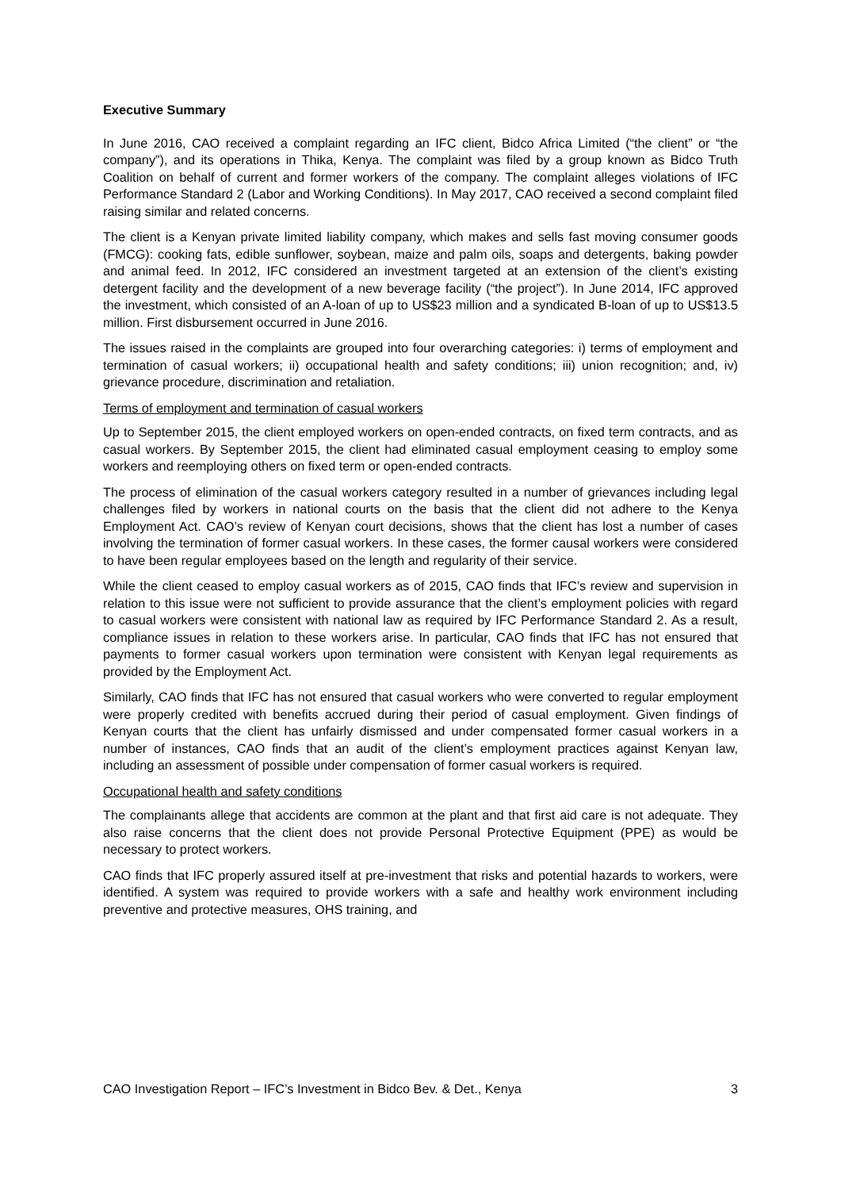Executive Summary
In June 2016, CAO received a complaint regarding an IFC client, Bidco Africa Limited (“the client” or “the company”), and its operations in Thika, Kenya. The complaint was filed by a group known as Bidco Truth Coalition on behalf of current and former workers of the company. The complaint alleges violations of IFC Performance Standard 2 (Labor and Working Conditions). In May 2017, CAO received a second complaint filed raising similar and related concerns.
The client is a Kenyan private limited liability company, which makes and sells fast moving consumer goods (FMCG): cooking fats, edible sunflower, soybean, maize and palm oils, soaps and detergents, baking powder and animal feed. In 2012, IFC considered an investment targeted at an extension of the client’s existing detergent facility and the development of a new beverage facility (“the project”). In June 2014, IFC approved the investment, which consisted of an A-loan of up to US$23 million and a syndicated B-loan of up to US$13.5 million. First disbursement occurred in June 2016.
The issues raised in the complaints are grouped into four overarching categories: i) terms of employment and termination of casual workers; ii) occupational health and safety conditions; iii) union recognition; and, iv) grievance procedure, discrimination and retaliation.
Terms of employment and termination of casual workers
Up to September 2015, the client employed workers on open-ended contracts, on fixed term contracts, and as casual workers. By September 2015, the client had eliminated casual employment ceasing to employ some workers and reemploying others on fixed term or open-ended contracts.
The process of elimination of the casual workers category resulted in a number of grievances including legal challenges filed by workers in national courts on the basis that the client did not adhere to the Kenya Employment Act. CAO’s review of Kenyan court decisions, shows that the client has lost a number of cases involving the termination of former casual workers. In these cases, the former causal workers were considered to have been regular employees based on the length and regularity of their service.
While the client ceased to employ casual workers as of 2015, CAO finds that IFC’s review and supervision in relation to this issue were not sufficient to provide assurance that the client’s employment policies with regard to casual workers were consistent with national law as required by IFC Performance Standard 2. As a result, compliance issues in relation to these workers arise. In particular, CAO finds that IFC has not ensured that payments to former casual workers upon termination were consistent with Kenyan legal requirements as provided by the Employment Act.
Similarly, CAO finds that IFC has not ensured that casual workers who were converted to regular employment were properly credited with benefits accrued during their period of casual employment. Given findings of Kenyan courts that the client has unfairly dismissed and under compensated former casual workers in a number of instances, CAO finds that an audit of the client’s employment practices against Kenyan law, including an assessment of possible under compensation of former casual workers is required.
Occupational health and safety conditions
The complainants allege that accidents are common at the plant and that first aid care is not adequate. They also raise concerns that the client does not provide Personal Protective Equipment (PPE) as would be necessary to protect workers.
CAO finds that IFC properly assured itself at pre-investment that risks and potential hazards to workers, were identified. A system was required to provide workers with a safe and healthy work environment including preventive and protective measures, OHS training, and
CAO Investigation Report – IFC’s Investment in Bidco Bev. & Det., Kenya 3